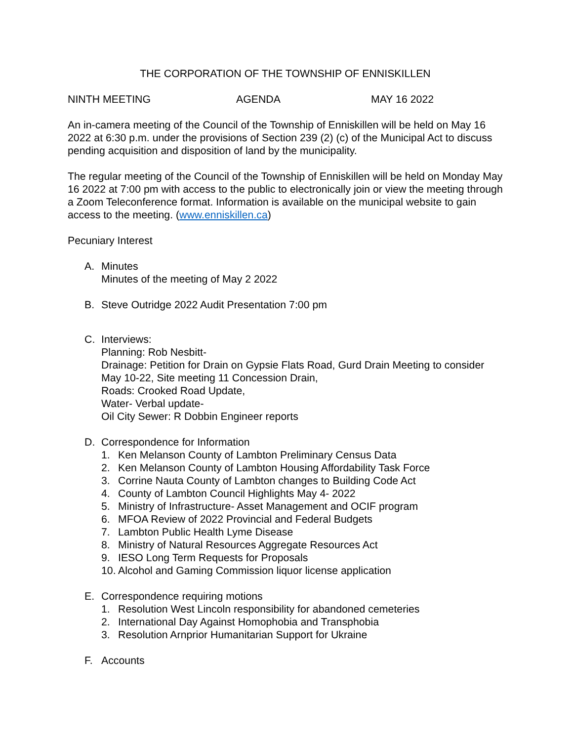THE CORPORATION OF THE TOWNSHIP OF ENNISKILLEN
NINTH MEETING AGENDA MAY 16 2022
An in-camera meeting of the Council of the Township of Enniskillen will be held on May 16 2022 at 6:30 p.m. under the provisions of Section 239 (2) (c) of the Municipal Act to discuss pending acquisition and disposition of land by the municipality.
The regular meeting of the Council of the Township of Enniskillen will be held on Monday May 16 2022 at 7:00 pm with access to the public to electronically join or view the meeting through a Zoom Teleconference format. Information is available on the municipal website to gain access to the meeting. (www.enniskillen.ca)
Pecuniary Interest
A. Minutes
Minutes of the meeting of May 2 2022
B. Steve Outridge 2022 Audit Presentation 7:00 pm
C. Interviews:
Planning: Rob Nesbitt-
Drainage: Petition for Drain on Gypsie Flats Road, Gurd Drain Meeting to consider May 10-22, Site meeting 11 Concession Drain,
Roads: Crooked Road Update,
Water- Verbal update-
Oil City Sewer: R Dobbin Engineer reports
D. Correspondence for Information
1. Ken Melanson County of Lambton Preliminary Census Data
2. Ken Melanson County of Lambton Housing Affordability Task Force
3. Corrine Nauta County of Lambton changes to Building Code Act
4. County of Lambton Council Highlights May 4- 2022
5. Ministry of Infrastructure- Asset Management and OCIF program
6. MFOA Review of 2022 Provincial and Federal Budgets
7. Lambton Public Health Lyme Disease
8. Ministry of Natural Resources Aggregate Resources Act
9. IESO Long Term Requests for Proposals
10. Alcohol and Gaming Commission liquor license application
E. Correspondence requiring motions
1. Resolution West Lincoln responsibility for abandoned cemeteries
2. International Day Against Homophobia and Transphobia
3. Resolution Arnprior Humanitarian Support for Ukraine
F. Accounts